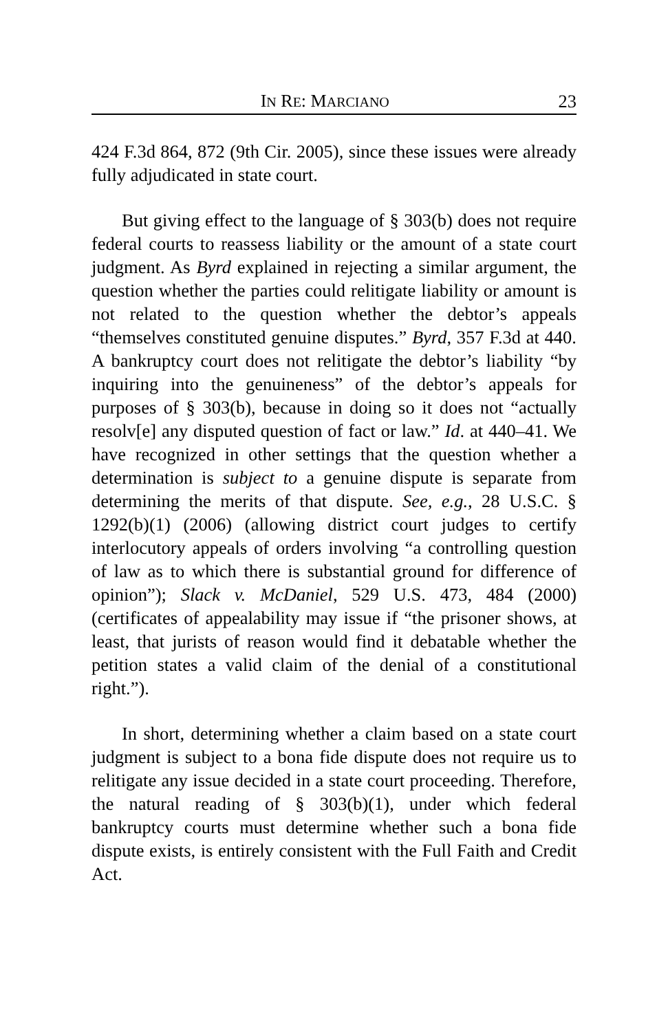IN RE: MARCIANO 23
424 F.3d 864, 872 (9th Cir. 2005), since these issues were already fully adjudicated in state court.
But giving effect to the language of § 303(b) does not require federal courts to reassess liability or the amount of a state court judgment. As Byrd explained in rejecting a similar argument, the question whether the parties could relitigate liability or amount is not related to the question whether the debtor’s appeals “themselves constituted genuine disputes.” Byrd, 357 F.3d at 440. A bankruptcy court does not relitigate the debtor’s liability “by inquiring into the genuineness” of the debtor’s appeals for purposes of § 303(b), because in doing so it does not “actually resolv[e] any disputed question of fact or law.” Id. at 440–41. We have recognized in other settings that the question whether a determination is subject to a genuine dispute is separate from determining the merits of that dispute. See, e.g., 28 U.S.C. § 1292(b)(1) (2006) (allowing district court judges to certify interlocutory appeals of orders involving “a controlling question of law as to which there is substantial ground for difference of opinion”); Slack v. McDaniel, 529 U.S. 473, 484 (2000) (certificates of appealability may issue if “the prisoner shows, at least, that jurists of reason would find it debatable whether the petition states a valid claim of the denial of a constitutional right.”).
In short, determining whether a claim based on a state court judgment is subject to a bona fide dispute does not require us to relitigate any issue decided in a state court proceeding. Therefore, the natural reading of § 303(b)(1), under which federal bankruptcy courts must determine whether such a bona fide dispute exists, is entirely consistent with the Full Faith and Credit Act.